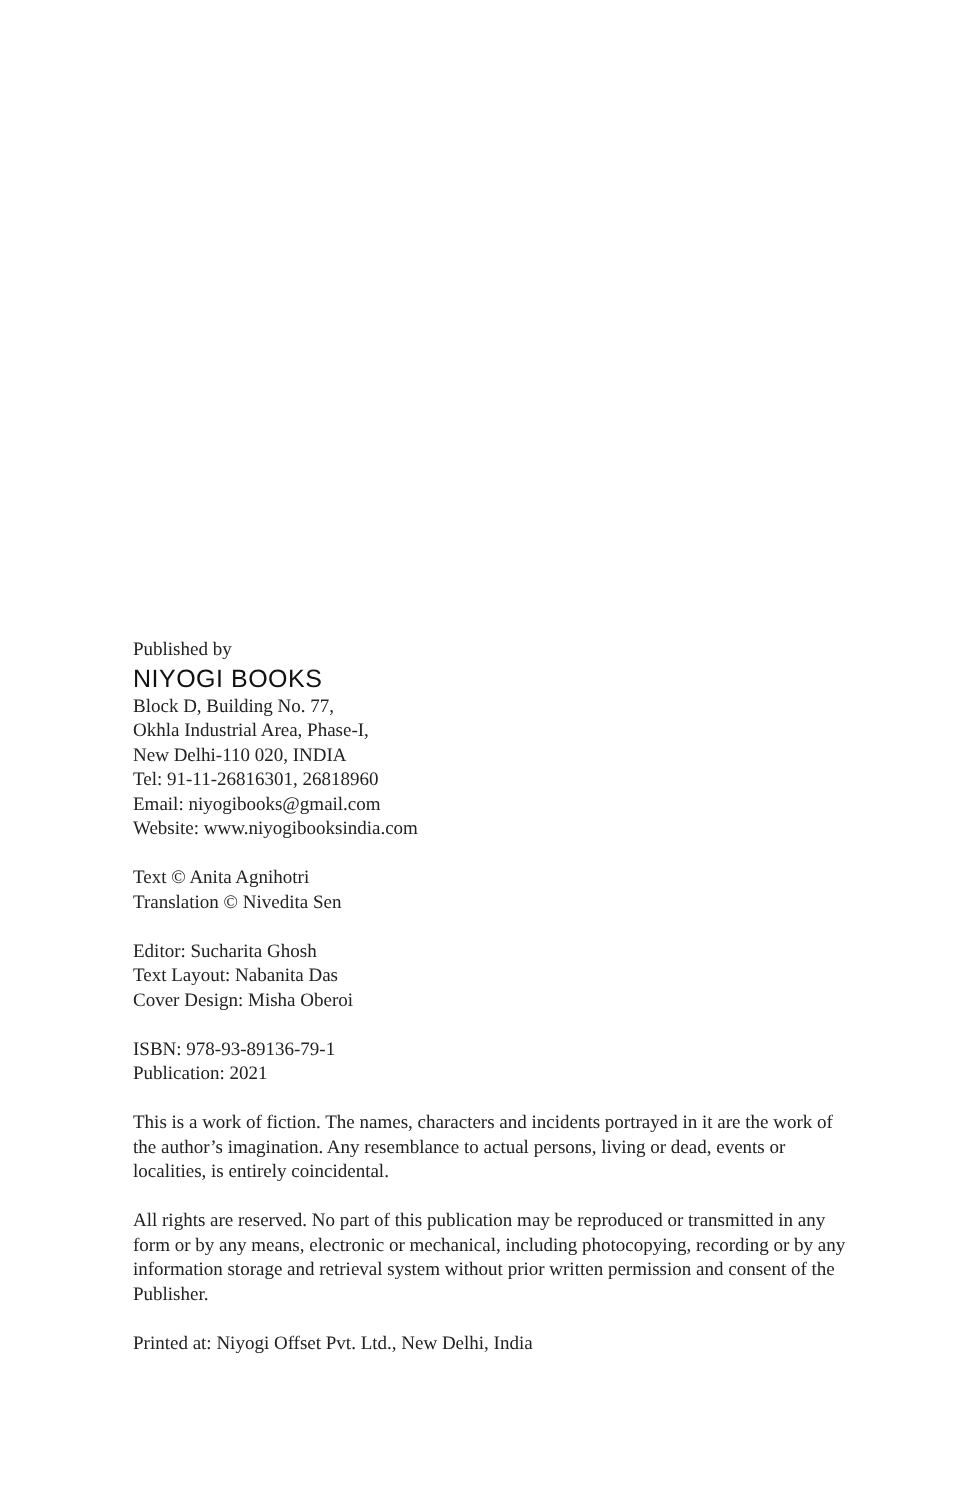Published by
NIYOGI BOOKS
Block D, Building No. 77,
Okhla Industrial Area, Phase-I,
New Delhi-110 020, INDIA
Tel: 91-11-26816301, 26818960
Email: niyogibooks@gmail.com
Website: www.niyogibooksindia.com
Text © Anita Agnihotri
Translation © Nivedita Sen
Editor: Sucharita Ghosh
Text Layout: Nabanita Das
Cover Design: Misha Oberoi
ISBN: 978-93-89136-79-1
Publication: 2021
This is a work of fiction. The names, characters and incidents portrayed in it are the work of the author’s imagination. Any resemblance to actual persons, living or dead, events or localities, is entirely coincidental.
All rights are reserved. No part of this publication may be reproduced or transmitted in any form or by any means, electronic or mechanical, including photocopying, recording or by any information storage and retrieval system without prior written permission and consent of the Publisher.
Printed at: Niyogi Offset Pvt. Ltd., New Delhi, India